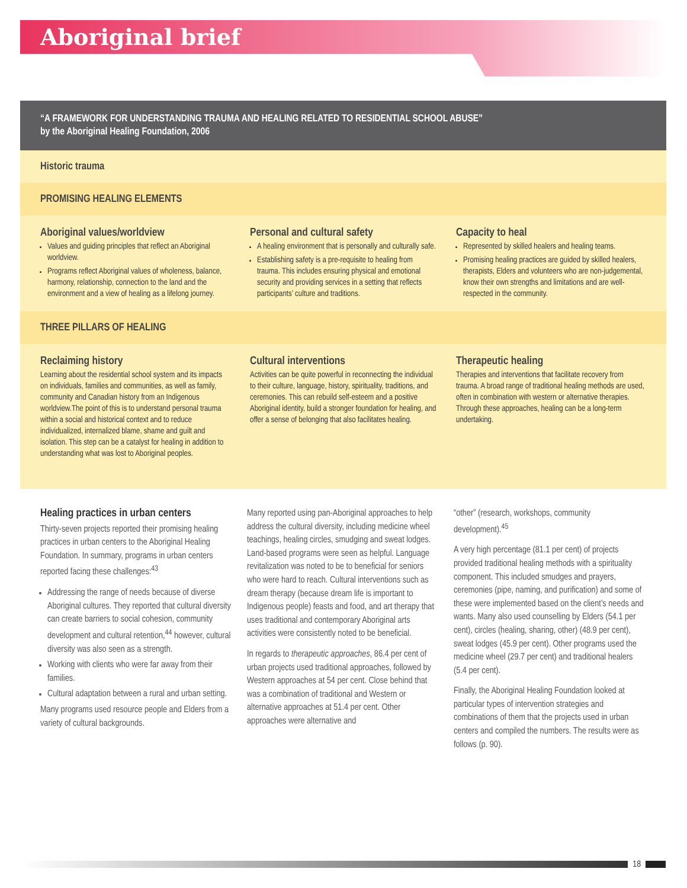Aboriginal brief
“A FRAMEWORK FOR UNDERSTANDING TRAUMA AND HEALING RELATED TO RESIDENTIAL SCHOOL ABUSE”
by the Aboriginal Healing Foundation, 2006
Historic trauma
PROMISING HEALING ELEMENTS
Aboriginal values/worldview
Values and guiding principles that reflect an Aboriginal worldview.
Programs reflect Aboriginal values of wholeness, balance, harmony, relationship, connection to the land and the environment and a view of healing as a lifelong journey.
Personal and cultural safety
A healing environment that is personally and culturally safe.
Establishing safety is a pre-requisite to healing from trauma. This includes ensuring physical and emotional security and providing services in a setting that reflects participants’ culture and traditions.
Capacity to heal
Represented by skilled healers and healing teams.
Promising healing practices are guided by skilled healers, therapists, Elders and volunteers who are non-judgemental, know their own strengths and limitations and are well-respected in the community.
THREE PILLARS OF HEALING
Reclaiming history
Learning about the residential school system and its impacts on individuals, families and communities, as well as family, community and Canadian history from an Indigenous worldview.The point of this is to understand personal trauma within a social and historical context and to reduce individualized, internalized blame, shame and guilt and isolation. This step can be a catalyst for healing in addition to understanding what was lost to Aboriginal peoples.
Cultural interventions
Activities can be quite powerful in reconnecting the individual to their culture, language, history, spirituality, traditions, and ceremonies. This can rebuild self-esteem and a positive Aboriginal identity, build a stronger foundation for healing, and offer a sense of belonging that also facilitates healing.
Therapeutic healing
Therapies and interventions that facilitate recovery from trauma. A broad range of traditional healing methods are used, often in combination with western or alternative therapies. Through these approaches, healing can be a long-term undertaking.
Healing practices in urban centers
Thirty-seven projects reported their promising healing practices in urban centers to the Aboriginal Healing Foundation. In summary, programs in urban centers reported facing these challenges:<sup>43</sup>
Addressing the range of needs because of diverse Aboriginal cultures. They reported that cultural diversity can create barriers to social cohesion, community development and cultural retention,<sup>44</sup> however, cultural diversity was also seen as a strength.
Working with clients who were far away from their families.
Cultural adaptation between a rural and urban setting.
Many programs used resource people and Elders from a variety of cultural backgrounds.
Many reported using pan-Aboriginal approaches to help address the cultural diversity, including medicine wheel teachings, healing circles, smudging and sweat lodges. Land-based programs were seen as helpful. Language revitalization was noted to be to beneficial for seniors who were hard to reach. Cultural interventions such as dream therapy (because dream life is important to Indigenous people) feasts and food, and art therapy that uses traditional and contemporary Aboriginal arts activities were consistently noted to be beneficial.
In regards to therapeutic approaches, 86.4 per cent of urban projects used traditional approaches, followed by Western approaches at 54 per cent. Close behind that was a combination of traditional and Western or alternative approaches at 51.4 per cent. Other approaches were alternative and
“other” (research, workshops, community development).<sup>45</sup>
A very high percentage (81.1 per cent) of projects provided traditional healing methods with a spirituality component. This included smudges and prayers, ceremonies (pipe, naming, and purification) and some of these were implemented based on the client’s needs and wants. Many also used counselling by Elders (54.1 per cent), circles (healing, sharing, other) (48.9 per cent), sweat lodges (45.9 per cent). Other programs used the medicine wheel (29.7 per cent) and traditional healers (5.4 per cent).
Finally, the Aboriginal Healing Foundation looked at particular types of intervention strategies and combinations of them that the projects used in urban centers and compiled the numbers. The results were as follows (p. 90).
18